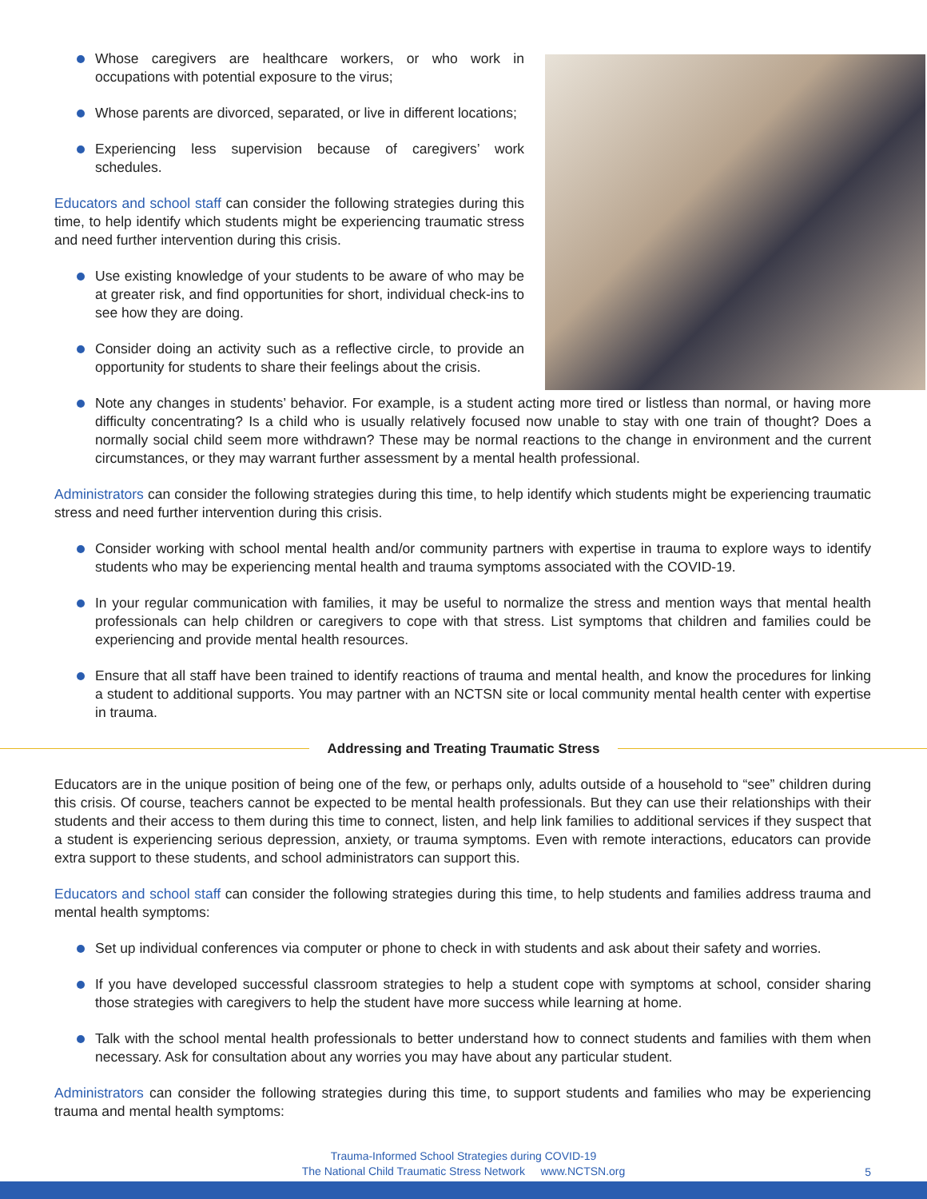Whose caregivers are healthcare workers, or who work in occupations with potential exposure to the virus;
Whose parents are divorced, separated, or live in different locations;
Experiencing less supervision because of caregivers’ work schedules.
Educators and school staff can consider the following strategies during this time, to help identify which students might be experiencing traumatic stress and need further intervention during this crisis.
Use existing knowledge of your students to be aware of who may be at greater risk, and find opportunities for short, individual check-ins to see how they are doing.
Consider doing an activity such as a reflective circle, to provide an opportunity for students to share their feelings about the crisis.
Note any changes in students’ behavior. For example, is a student acting more tired or listless than normal, or having more difficulty concentrating? Is a child who is usually relatively focused now unable to stay with one train of thought? Does a normally social child seem more withdrawn? These may be normal reactions to the change in environment and the current circumstances, or they may warrant further assessment by a mental health professional.
Administrators can consider the following strategies during this time, to help identify which students might be experiencing traumatic stress and need further intervention during this crisis.
Consider working with school mental health and/or community partners with expertise in trauma to explore ways to identify students who may be experiencing mental health and trauma symptoms associated with the COVID-19.
In your regular communication with families, it may be useful to normalize the stress and mention ways that mental health professionals can help children or caregivers to cope with that stress. List symptoms that children and families could be experiencing and provide mental health resources.
Ensure that all staff have been trained to identify reactions of trauma and mental health, and know the procedures for linking a student to additional supports. You may partner with an NCTSN site or local community mental health center with expertise in trauma.
Addressing and Treating Traumatic Stress
Educators are in the unique position of being one of the few, or perhaps only, adults outside of a household to “see” children during this crisis. Of course, teachers cannot be expected to be mental health professionals. But they can use their relationships with their students and their access to them during this time to connect, listen, and help link families to additional services if they suspect that a student is experiencing serious depression, anxiety, or trauma symptoms. Even with remote interactions, educators can provide extra support to these students, and school administrators can support this.
Educators and school staff can consider the following strategies during this time, to help students and families address trauma and mental health symptoms:
Set up individual conferences via computer or phone to check in with students and ask about their safety and worries.
If you have developed successful classroom strategies to help a student cope with symptoms at school, consider sharing those strategies with caregivers to help the student have more success while learning at home.
Talk with the school mental health professionals to better understand how to connect students and families with them when necessary. Ask for consultation about any worries you may have about any particular student.
Administrators can consider the following strategies during this time, to support students and families who may be experiencing trauma and mental health symptoms:
Trauma-Informed School Strategies during COVID-19
The National Child Traumatic Stress Network www.NCTSN.org
5